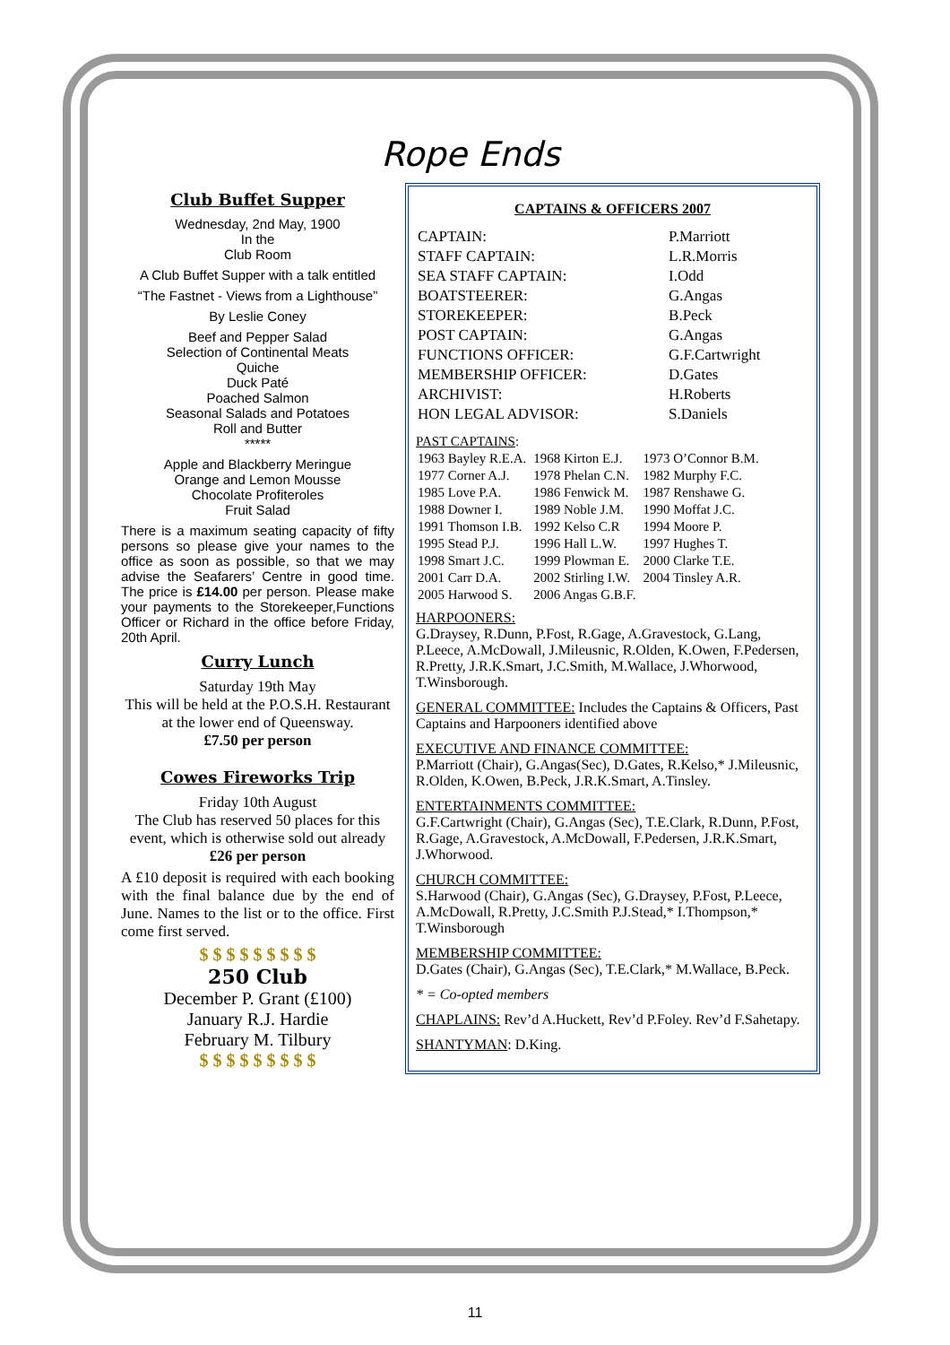Rope Ends
Club Buffet Supper
Wednesday, 2nd May, 1900
In the
Club Room
A Club Buffet Supper with a talk entitled
“The Fastnet - Views from a Lighthouse”
By Leslie Coney
Beef and Pepper Salad
Selection of Continental Meats
Quiche
Duck Paté
Poached Salmon
Seasonal Salads and Potatoes
Roll and Butter
*****
Apple and Blackberry Meringue
Orange and Lemon Mousse
Chocolate Profiteroles
Fruit Salad
There is a maximum seating capacity of fifty persons so please give your names to the office as soon as possible, so that we may advise the Seafarers’ Centre in good time. The price is £14.00 per person. Please make your payments to the Storekeeper,Functions Officer or Richard in the office before Friday, 20th April.
Curry Lunch
Saturday 19th May
This will be held at the P.O.S.H. Restaurant at the lower end of Queensway.
£7.50 per person
Cowes Fireworks Trip
Friday 10th August
The Club has reserved 50 places for this event, which is otherwise sold out already
£26 per person
A £10 deposit is required with each booking with the final balance due by the end of June. Names to the list or to the office. First come first served.
$ $ $ $ $ $ $ $ $
250 Club
December P. Grant (£100)
January R.J. Hardie
February M. Tilbury
$ $ $ $ $ $ $ $ $
CAPTAINS & OFFICERS 2007
| CAPTAIN: | P.Marriott |
| STAFF CAPTAIN: | L.R.Morris |
| SEA STAFF CAPTAIN: | I.Odd |
| BOATSTEERER: | G.Angas |
| STOREKEEPER: | B.Peck |
| POST CAPTAIN: | G.Angas |
| FUNCTIONS OFFICER: | G.F.Cartwright |
| MEMBERSHIP OFFICER: | D.Gates |
| ARCHIVIST: | H.Roberts |
| HON LEGAL ADVISOR: | S.Daniels |
PAST CAPTAINS:
| 1963 Bayley R.E.A. | 1968 Kirton E.J. | 1973 O’Connor B.M. |
| 1977 Corner A.J. | 1978 Phelan C.N. | 1982 Murphy F.C. |
| 1985 Love P.A. | 1986 Fenwick M. | 1987 Renshawe G. |
| 1988 Downer I. | 1989 Noble J.M. | 1990 Moffat J.C. |
| 1991 Thomson I.B. | 1992 Kelso C.R | 1994 Moore P. |
| 1995 Stead P.J. | 1996 Hall L.W. | 1997 Hughes T. |
| 1998 Smart J.C. | 1999 Plowman E. | 2000 Clarke T.E. |
| 2001 Carr D.A. | 2002 Stirling I.W. | 2004 Tinsley A.R. |
| 2005 Harwood S. | 2006 Angas G.B.F. | |
HARPOONERS:
G.Draysey, R.Dunn, P.Fost, R.Gage, A.Gravestock, G.Lang, P.Leece, A.McDowall, J.Mileusnic, R.Olden, K.Owen, F.Pedersen, R.Pretty, J.R.K.Smart, J.C.Smith, M.Wallace, J.Whorwood, T.Winsborough.
GENERAL COMMITTEE: Includes the Captains & Officers, Past Captains and Harpooners identified above
EXECUTIVE AND FINANCE COMMITTEE:
P.Marriott (Chair), G.Angas(Sec), D.Gates, R.Kelso,* J.Mileusnic, R.Olden, K.Owen, B.Peck, J.R.K.Smart, A.Tinsley.
ENTERTAINMENTS COMMITTEE:
G.F.Cartwright (Chair), G.Angas (Sec), T.E.Clark, R.Dunn, P.Fost, R.Gage, A.Gravestock, A.McDowall, F.Pedersen, J.R.K.Smart, J.Whorwood.
CHURCH COMMITTEE:
S.Harwood (Chair), G.Angas (Sec), G.Draysey, P.Fost, P.Leece, A.McDowall, R.Pretty, J.C.Smith P.J.Stead,* I.Thompson,* T.Winsborough
MEMBERSHIP COMMITTEE:
D.Gates (Chair), G.Angas (Sec), T.E.Clark,* M.Wallace, B.Peck.
* = Co-opted members
CHAPLAINS: Rev’d A.Huckett, Rev’d P.Foley. Rev’d F.Sahetapy.
SHANTYMAN: D.King.
11